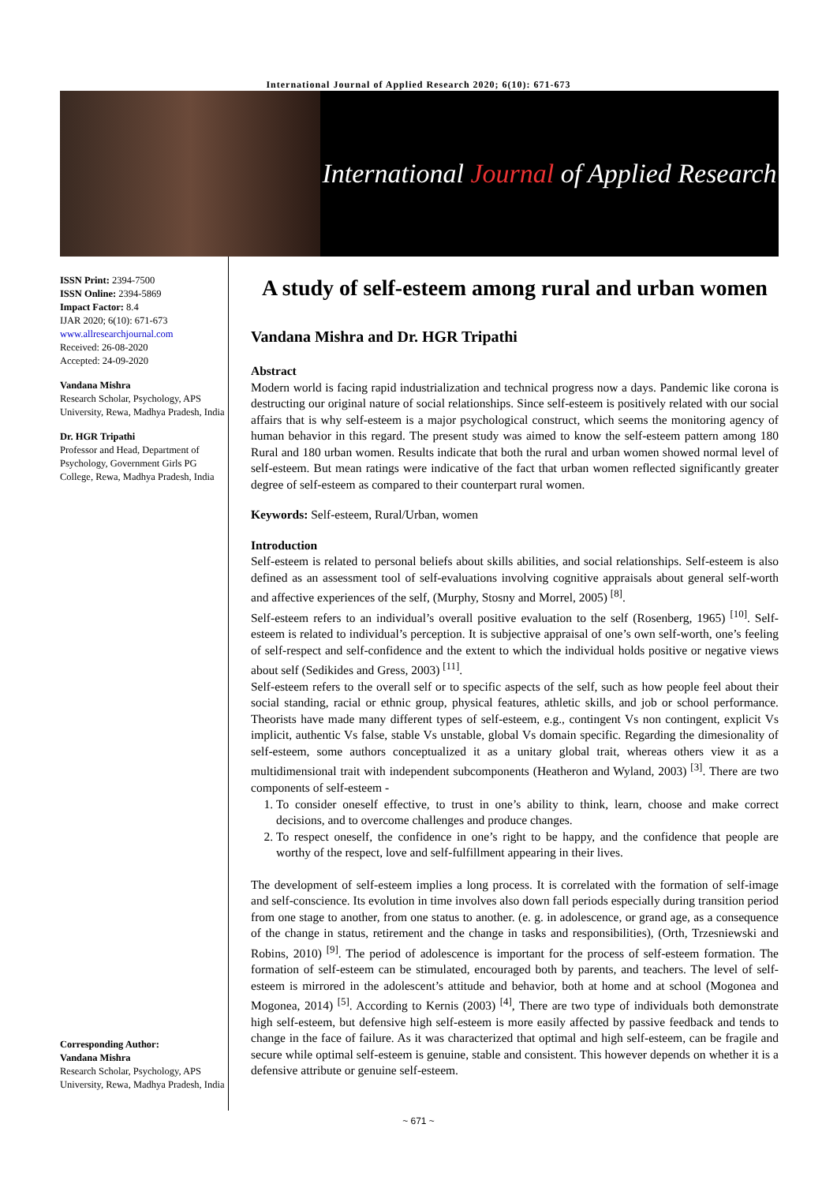International Journal of Applied Research 2020; 6(10): 671-673
International Journal of Applied Research
ISSN Print: 2394-7500
ISSN Online: 2394-5869
Impact Factor: 8.4
IJAR 2020; 6(10): 671-673
www.allresearchjournal.com
Received: 26-08-2020
Accepted: 24-09-2020
Vandana Mishra
Research Scholar, Psychology, APS University, Rewa, Madhya Pradesh, India
Dr. HGR Tripathi
Professor and Head, Department of Psychology, Government Girls PG College, Rewa, Madhya Pradesh, India
Corresponding Author:
Vandana Mishra
Research Scholar, Psychology, APS University, Rewa, Madhya Pradesh, India
A study of self-esteem among rural and urban women
Vandana Mishra and Dr. HGR Tripathi
Abstract
Modern world is facing rapid industrialization and technical progress now a days. Pandemic like corona is destructing our original nature of social relationships. Since self-esteem is positively related with our social affairs that is why self-esteem is a major psychological construct, which seems the monitoring agency of human behavior in this regard. The present study was aimed to know the self-esteem pattern among 180 Rural and 180 urban women. Results indicate that both the rural and urban women showed normal level of self-esteem. But mean ratings were indicative of the fact that urban women reflected significantly greater degree of self-esteem as compared to their counterpart rural women.
Keywords: Self-esteem, Rural/Urban, women
Introduction
Self-esteem is related to personal beliefs about skills abilities, and social relationships. Self-esteem is also defined as an assessment tool of self-evaluations involving cognitive appraisals about general self-worth and affective experiences of the self, (Murphy, Stosny and Morrel, 2005) <sup>[8]</sup>.
Self-esteem refers to an individual’s overall positive evaluation to the self (Rosenberg, 1965) <sup>[10]</sup>. Self-esteem is related to individual’s perception. It is subjective appraisal of one’s own self-worth, one’s feeling of self-respect and self-confidence and the extent to which the individual holds positive or negative views about self (Sedikides and Gress, 2003) <sup>[11]</sup>.
Self-esteem refers to the overall self or to specific aspects of the self, such as how people feel about their social standing, racial or ethnic group, physical features, athletic skills, and job or school performance. Theorists have made many different types of self-esteem, e.g., contingent Vs non contingent, explicit Vs implicit, authentic Vs false, stable Vs unstable, global Vs domain specific. Regarding the dimesionality of self-esteem, some authors conceptualized it as a unitary global trait, whereas others view it as a multidimensional trait with independent subcomponents (Heatheron and Wyland, 2003) <sup>[3]</sup>. There are two components of self-esteem -
1. To consider oneself effective, to trust in one’s ability to think, learn, choose and make correct decisions, and to overcome challenges and produce changes.
2. To respect oneself, the confidence in one’s right to be happy, and the confidence that people are worthy of the respect, love and self-fulfillment appearing in their lives.
The development of self-esteem implies a long process. It is correlated with the formation of self-image and self-conscience. Its evolution in time involves also down fall periods especially during transition period from one stage to another, from one status to another. (e. g. in adolescence, or grand age, as a consequence of the change in status, retirement and the change in tasks and responsibilities), (Orth, Trzesniewski and Robins, 2010) <sup>[9]</sup>. The period of adolescence is important for the process of self-esteem formation. The formation of self-esteem can be stimulated, encouraged both by parents, and teachers. The level of self-esteem is mirrored in the adolescent’s attitude and behavior, both at home and at school (Mogonea and Mogonea, 2014) <sup>[5]</sup>. According to Kernis (2003) <sup>[4]</sup>, There are two type of individuals both demonstrate high self-esteem, but defensive high self-esteem is more easily affected by passive feedback and tends to change in the face of failure. As it was characterized that optimal and high self-esteem, can be fragile and secure while optimal self-esteem is genuine, stable and consistent. This however depends on whether it is a defensive attribute or genuine self-esteem.
~ 671 ~